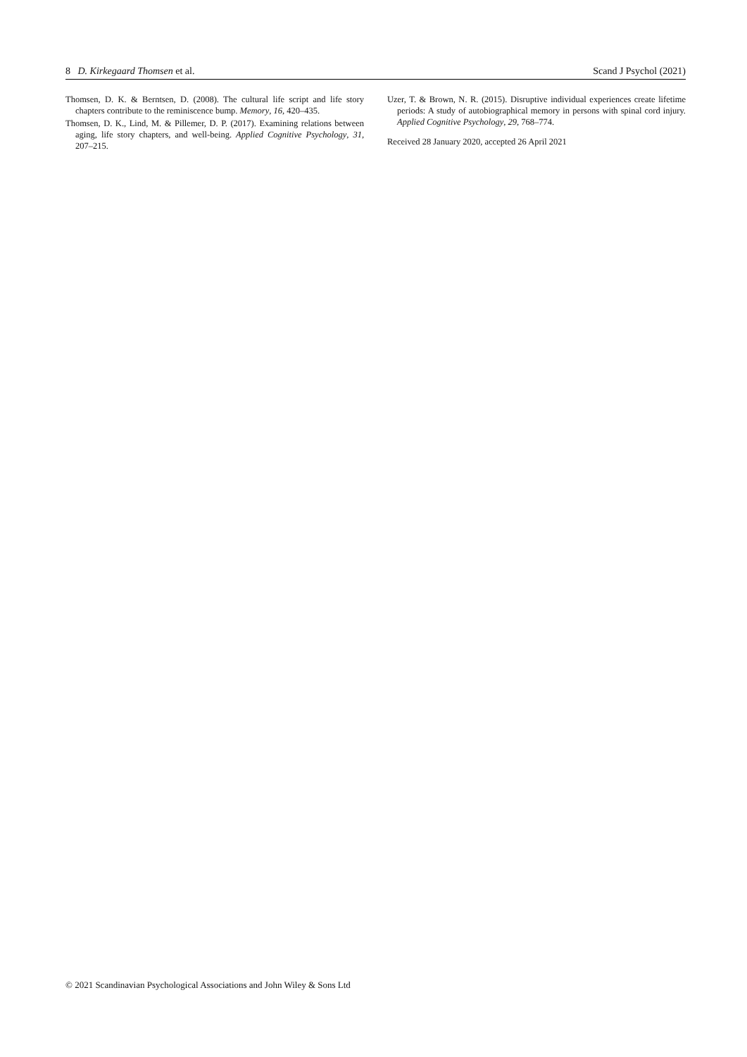8 D. Kirkegaard Thomsen et al. Scand J Psychol (2021)
Thomsen, D. K. & Berntsen, D. (2008). The cultural life script and life story chapters contribute to the reminiscence bump. Memory, 16, 420–435.
Thomsen, D. K., Lind, M. & Pillemer, D. P. (2017). Examining relations between aging, life story chapters, and well-being. Applied Cognitive Psychology, 31, 207–215.
Uzer, T. & Brown, N. R. (2015). Disruptive individual experiences create lifetime periods: A study of autobiographical memory in persons with spinal cord injury. Applied Cognitive Psychology, 29, 768–774.
Received 28 January 2020, accepted 26 April 2021
© 2021 Scandinavian Psychological Associations and John Wiley & Sons Ltd